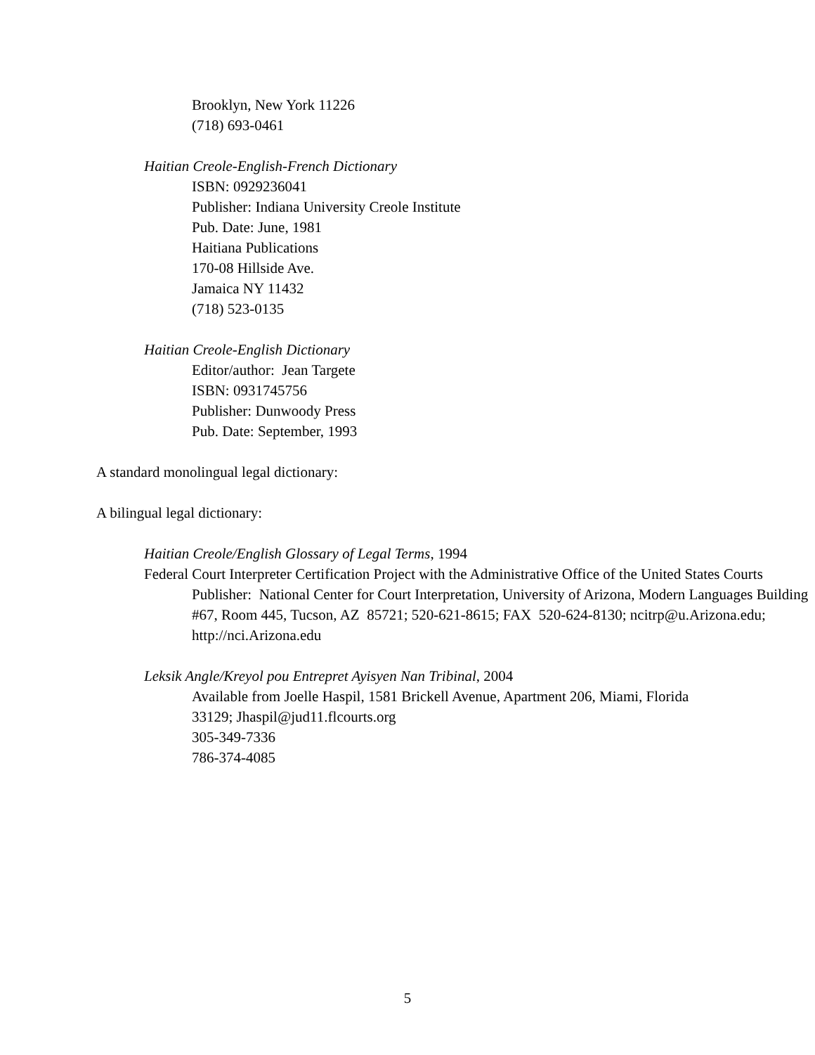Brooklyn, New York 11226
(718) 693-0461
Haitian Creole-English-French Dictionary
ISBN: 0929236041
Publisher: Indiana University Creole Institute
Pub. Date: June, 1981
Haitiana Publications
170-08 Hillside Ave.
Jamaica NY 11432
(718) 523-0135
Haitian Creole-English Dictionary
Editor/author: Jean Targete
ISBN: 0931745756
Publisher: Dunwoody Press
Pub. Date: September, 1993
A standard monolingual legal dictionary:
A bilingual legal dictionary:
Haitian Creole/English Glossary of Legal Terms, 1994
Federal Court Interpreter Certification Project with the Administrative Office of the United States Courts
Publisher: National Center for Court Interpretation, University of Arizona, Modern Languages Building #67, Room 445, Tucson, AZ 85721; 520-621-8615; FAX 520-624-8130; ncitrp@u.Arizona.edu; http://nci.Arizona.edu
Leksik Angle/Kreyol pou Entrepret Ayisyen Nan Tribinal, 2004
Available from Joelle Haspil, 1581 Brickell Avenue, Apartment 206, Miami, Florida 33129; Jhaspil@jud11.flcourts.org
305-349-7336
786-374-4085
5